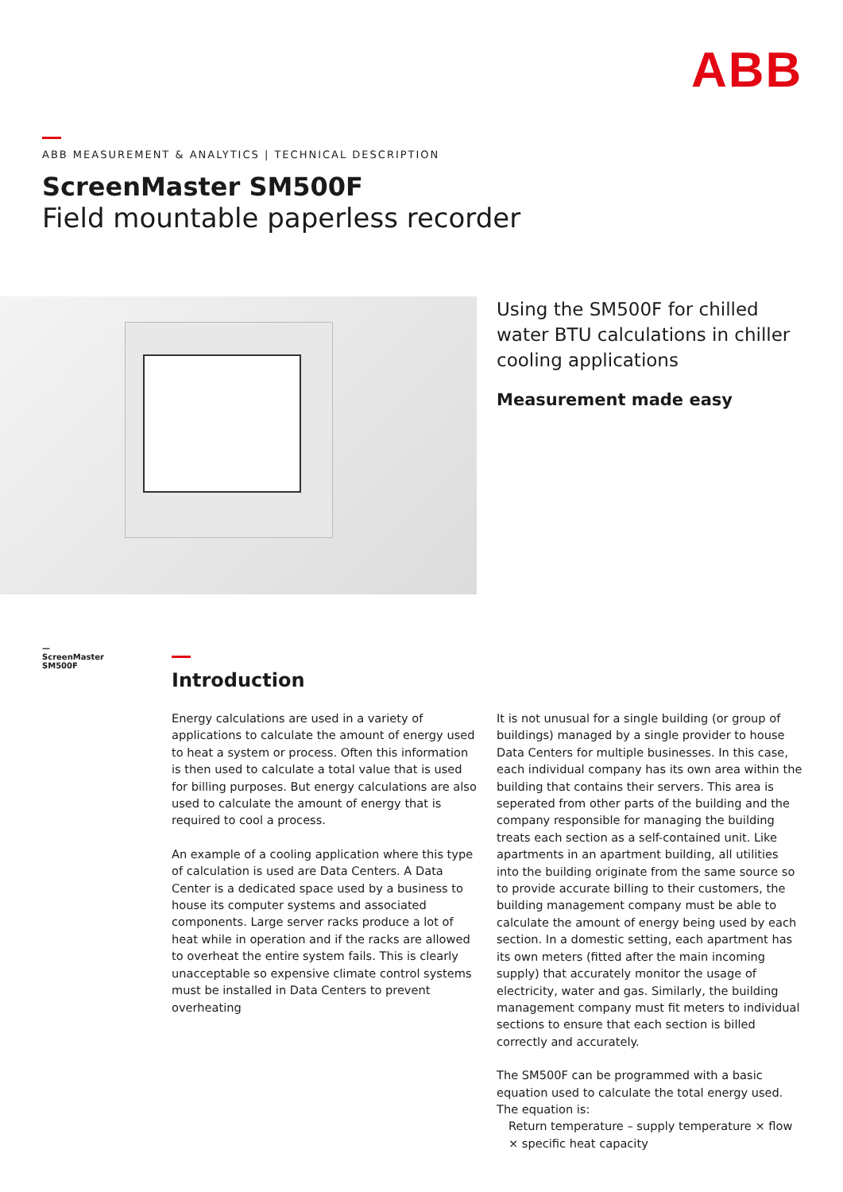ABB
ABB MEASUREMENT & ANALYTICS | TECHNICAL DESCRIPTION
ScreenMaster SM500F
Field mountable paperless recorder
Using the SM500F for chilled water BTU calculations in chiller cooling applications
Measurement made easy
—
ScreenMaster
SM500F
Introduction
Energy calculations are used in a variety of applications to calculate the amount of energy used to heat a system or process. Often this information is then used to calculate a total value that is used for billing purposes. But energy calculations are also used to calculate the amount of energy that is required to cool a process.
An example of a cooling application where this type of calculation is used are Data Centers. A Data Center is a dedicated space used by a business to house its computer systems and associated components. Large server racks produce a lot of heat while in operation and if the racks are allowed to overheat the entire system fails. This is clearly unacceptable so expensive climate control systems must be installed in Data Centers to prevent overheating
It is not unusual for a single building (or group of buildings) managed by a single provider to house Data Centers for multiple businesses. In this case, each individual company has its own area within the building that contains their servers. This area is seperated from other parts of the building and the company responsible for managing the building treats each section as a self-contained unit. Like apartments in an apartment building, all utilities into the building originate from the same source so to provide accurate billing to their customers, the building management company must be able to calculate the amount of energy being used by each section. In a domestic setting, each apartment has its own meters (fitted after the main incoming supply) that accurately monitor the usage of electricity, water and gas. Similarly, the building management company must fit meters to individual sections to ensure that each section is billed correctly and accurately.
The SM500F can be programmed with a basic equation used to calculate the total energy used. The equation is:
Return temperature – supply temperature × flow × specific heat capacity